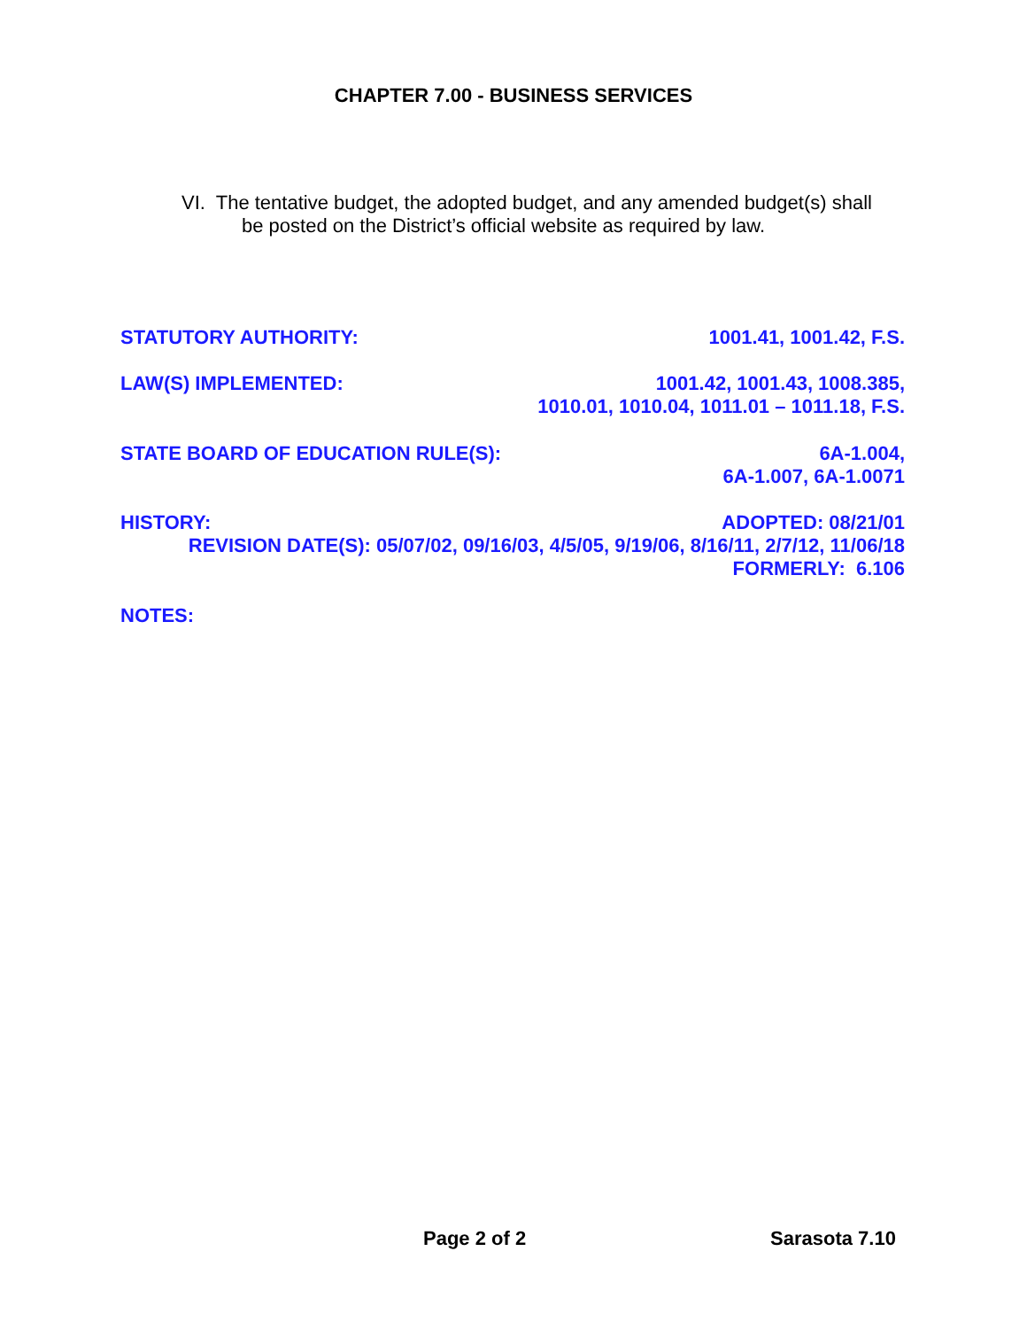CHAPTER 7.00 - BUSINESS SERVICES
VI. The tentative budget, the adopted budget, and any amended budget(s) shall
be posted on the District’s official website as required by law.
STATUTORY AUTHORITY: 1001.41, 1001.42, F.S.
LAW(S) IMPLEMENTED: 1001.42, 1001.43, 1008.385,
1010.01, 1010.04, 1011.01 – 1011.18, F.S.
STATE BOARD OF EDUCATION RULE(S): 6A-1.004,
6A-1.007, 6A-1.0071
HISTORY: ADOPTED: 08/21/01
REVISION DATE(S): 05/07/02, 09/16/03, 4/5/05, 9/19/06, 8/16/11, 2/7/12, 11/06/18
FORMERLY: 6.106
NOTES:
Page 2 of 2 Sarasota 7.10